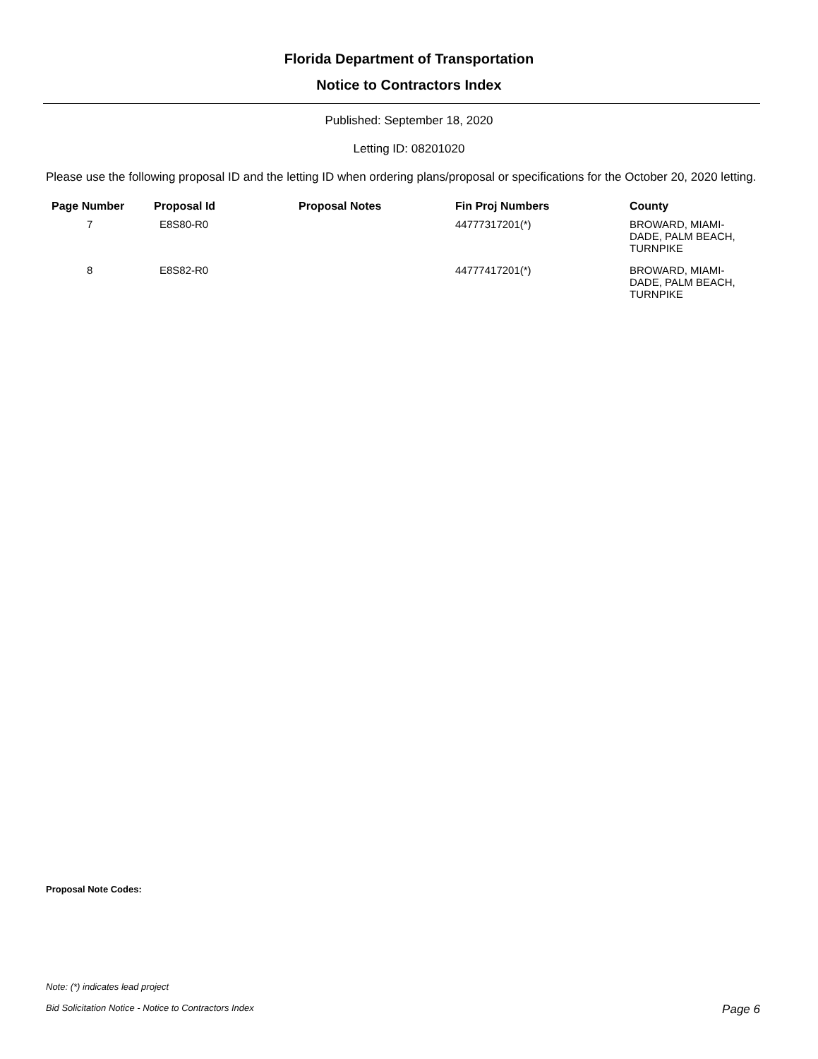Florida Department of Transportation
Notice to Contractors Index
Published: September 18, 2020
Letting ID: 08201020
Please use the following proposal ID and the letting ID when ordering plans/proposal or specifications for the October 20, 2020 letting.
| Page Number | Proposal Id | Proposal Notes | Fin Proj Numbers | County |
| --- | --- | --- | --- | --- |
| 7 | E8S80-R0 | | 44777317201(*) | BROWARD, MIAMI- DADE, PALM BEACH, TURNPIKE |
| 8 | E8S82-R0 | | 44777417201(*) | BROWARD, MIAMI- DADE, PALM BEACH, TURNPIKE |
Proposal Note Codes:
Note: (*) indicates lead project
Bid Solicitation Notice - Notice to Contractors Index Page 6